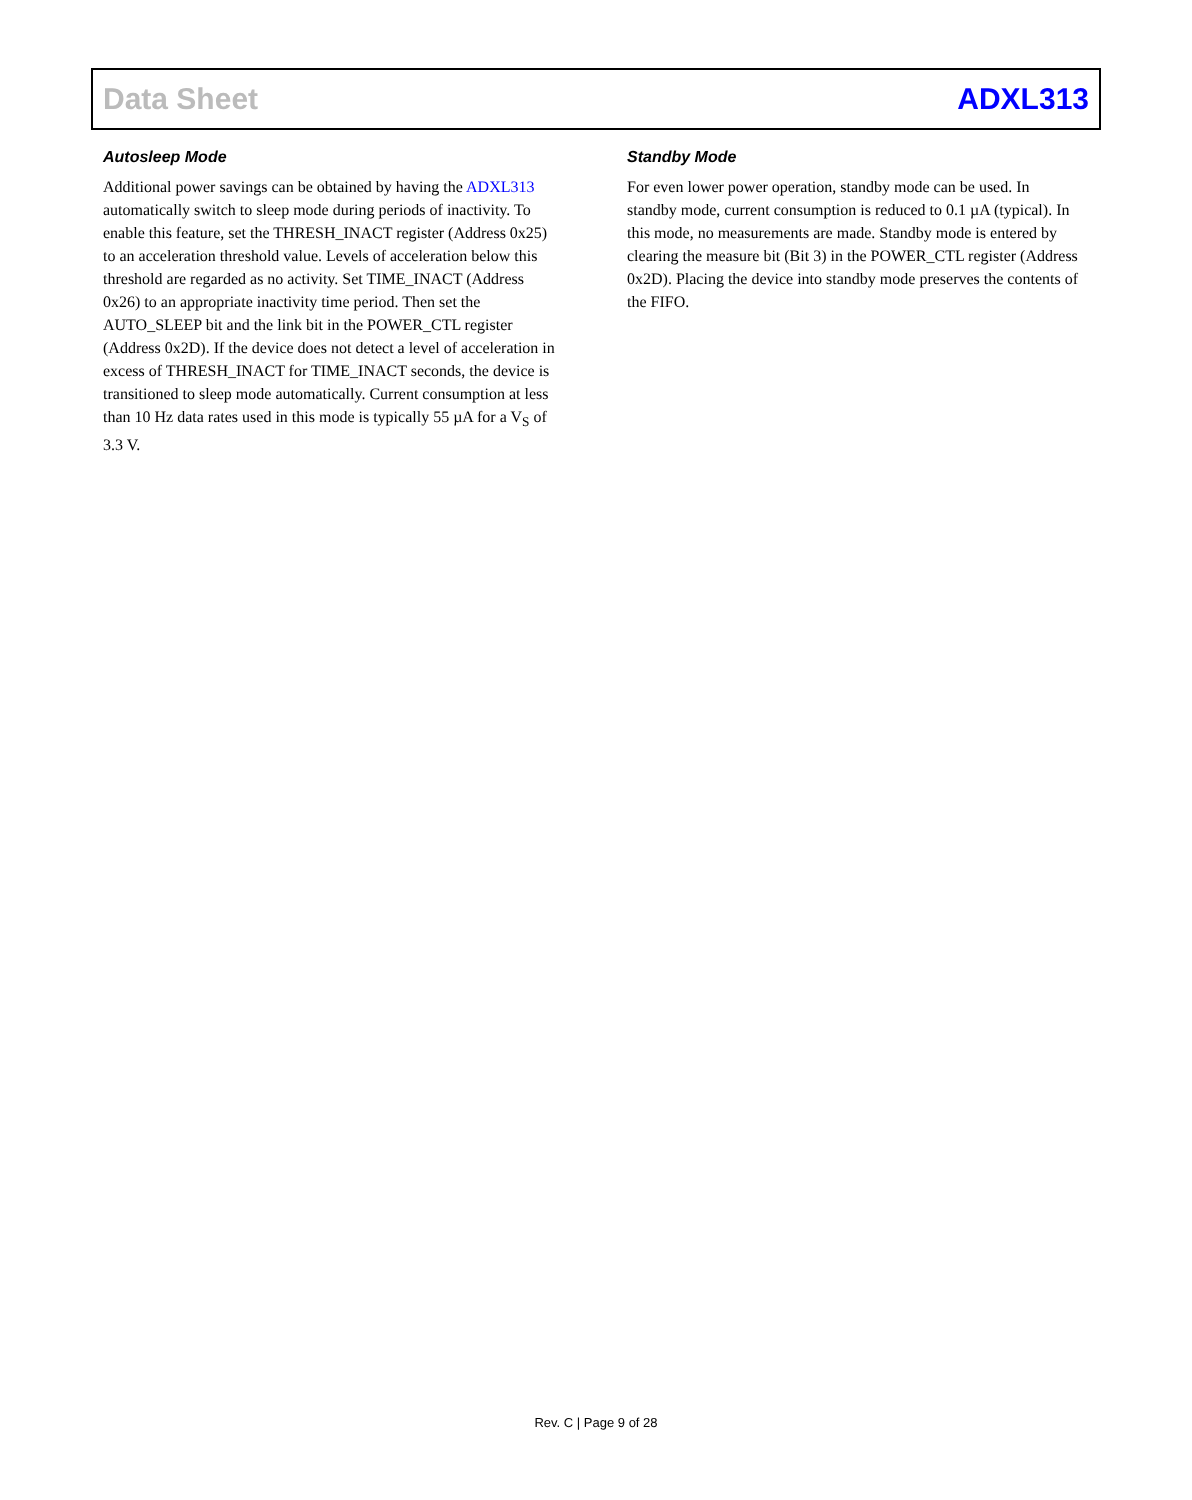Data Sheet ADXL313
Autosleep Mode
Additional power savings can be obtained by having the ADXL313 automatically switch to sleep mode during periods of inactivity. To enable this feature, set the THRESH_INACT register (Address 0x25) to an acceleration threshold value. Levels of acceleration below this threshold are regarded as no activity. Set TIME_INACT (Address 0x26) to an appropriate inactivity time period. Then set the AUTO_SLEEP bit and the link bit in the POWER_CTL register (Address 0x2D). If the device does not detect a level of acceleration in excess of THRESH_INACT for TIME_INACT seconds, the device is transitioned to sleep mode automatically. Current consumption at less than 10 Hz data rates used in this mode is typically 55 µA for a V<sub>S</sub> of 3.3 V.
Standby Mode
For even lower power operation, standby mode can be used. In standby mode, current consumption is reduced to 0.1 µA (typical). In this mode, no measurements are made. Standby mode is entered by clearing the measure bit (Bit 3) in the POWER_CTL register (Address 0x2D). Placing the device into standby mode preserves the contents of the FIFO.
Rev. C | Page 9 of 28